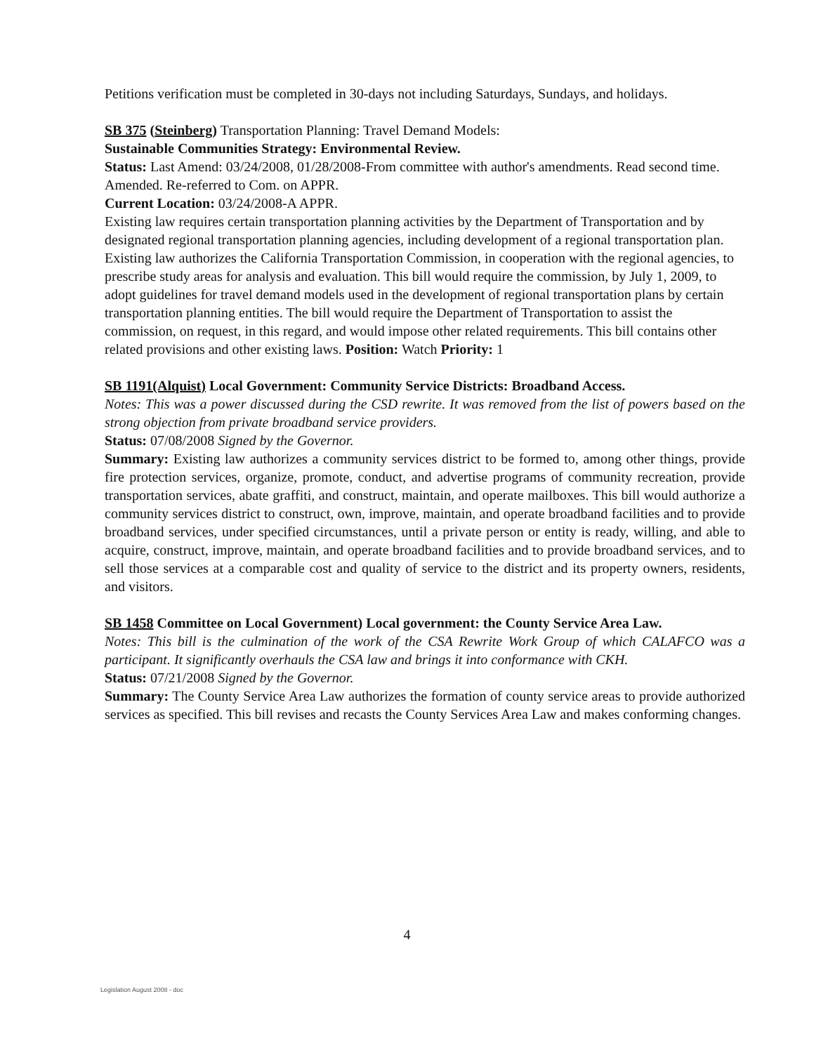Petitions verification must be completed in 30-days not including Saturdays, Sundays, and holidays.
SB 375 (Steinberg) Transportation Planning: Travel Demand Models:
Sustainable Communities Strategy: Environmental Review.
Status: Last Amend: 03/24/2008, 01/28/2008-From committee with author's amendments. Read second time. Amended. Re-referred to Com. on APPR.
Current Location: 03/24/2008-A APPR.
Existing law requires certain transportation planning activities by the Department of Transportation and by designated regional transportation planning agencies, including development of a regional transportation plan. Existing law authorizes the California Transportation Commission, in cooperation with the regional agencies, to prescribe study areas for analysis and evaluation. This bill would require the commission, by July 1, 2009, to adopt guidelines for travel demand models used in the development of regional transportation plans by certain transportation planning entities. The bill would require the Department of Transportation to assist the commission, on request, in this regard, and would impose other related requirements. This bill contains other related provisions and other existing laws. Position: Watch Priority: 1
SB 1191(Alquist) Local Government: Community Service Districts: Broadband Access.
Notes: This was a power discussed during the CSD rewrite. It was removed from the list of powers based on the strong objection from private broadband service providers.
Status: 07/08/2008 Signed by the Governor.
Summary: Existing law authorizes a community services district to be formed to, among other things, provide fire protection services, organize, promote, conduct, and advertise programs of community recreation, provide transportation services, abate graffiti, and construct, maintain, and operate mailboxes. This bill would authorize a community services district to construct, own, improve, maintain, and operate broadband facilities and to provide broadband services, under specified circumstances, until a private person or entity is ready, willing, and able to acquire, construct, improve, maintain, and operate broadband facilities and to provide broadband services, and to sell those services at a comparable cost and quality of service to the district and its property owners, residents, and visitors.
SB 1458 Committee on Local Government) Local government: the County Service Area Law.
Notes: This bill is the culmination of the work of the CSA Rewrite Work Group of which CALAFCO was a participant. It significantly overhauls the CSA law and brings it into conformance with CKH.
Status: 07/21/2008 Signed by the Governor.
Summary: The County Service Area Law authorizes the formation of county service areas to provide authorized services as specified. This bill revises and recasts the County Services Area Law and makes conforming changes.
4
Legislation August 2008 - doc